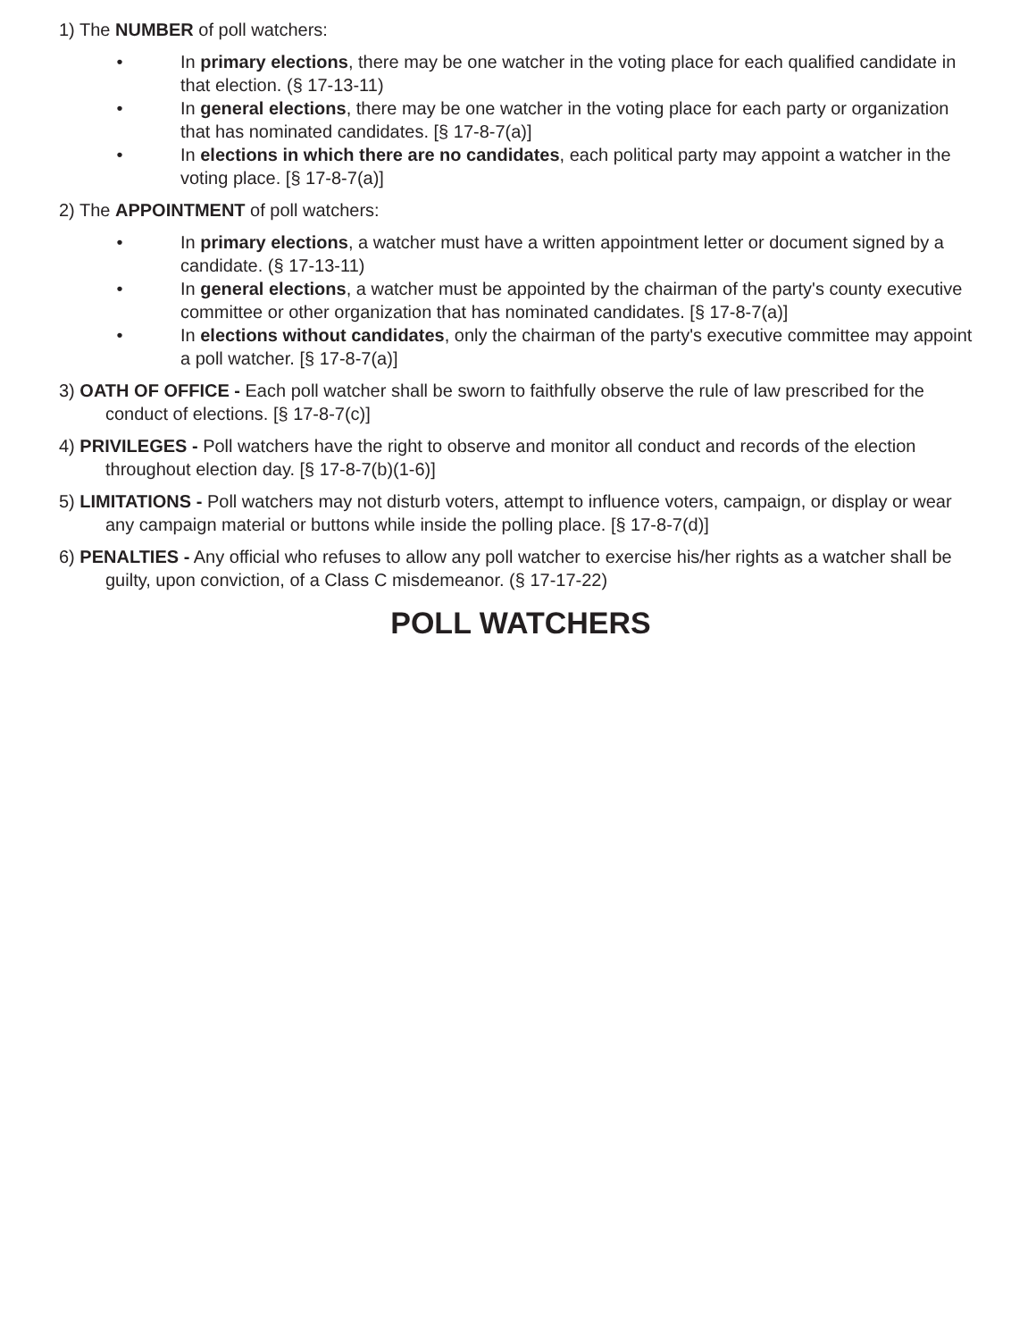1) The NUMBER of poll watchers:
• In primary elections, there may be one watcher in the voting place for each qualified candidate in that election. (§ 17-13-11)
• In general elections, there may be one watcher in the voting place for each party or organization that has nominated candidates. [§ 17-8-7(a)]
• In elections in which there are no candidates, each political party may appoint a watcher in the voting place. [§ 17-8-7(a)]
2) The APPOINTMENT of poll watchers:
• In primary elections, a watcher must have a written appointment letter or document signed by a candidate. (§ 17-13-11)
• In general elections, a watcher must be appointed by the chairman of the party's county executive committee or other organization that has nominated candidates. [§ 17-8-7(a)]
• In elections without candidates, only the chairman of the party's executive committee may appoint a poll watcher. [§ 17-8-7(a)]
3) OATH OF OFFICE - Each poll watcher shall be sworn to faithfully observe the rule of law prescribed for the conduct of elections. [§ 17-8-7(c)]
4) PRIVILEGES - Poll watchers have the right to observe and monitor all conduct and records of the election throughout election day. [§ 17-8-7(b)(1-6)]
5) LIMITATIONS - Poll watchers may not disturb voters, attempt to influence voters, campaign, or display or wear any campaign material or buttons while inside the polling place. [§ 17-8-7(d)]
6) PENALTIES - Any official who refuses to allow any poll watcher to exercise his/her rights as a watcher shall be guilty, upon conviction, of a Class C misdemeanor. (§ 17-17-22)
POLL WATCHERS